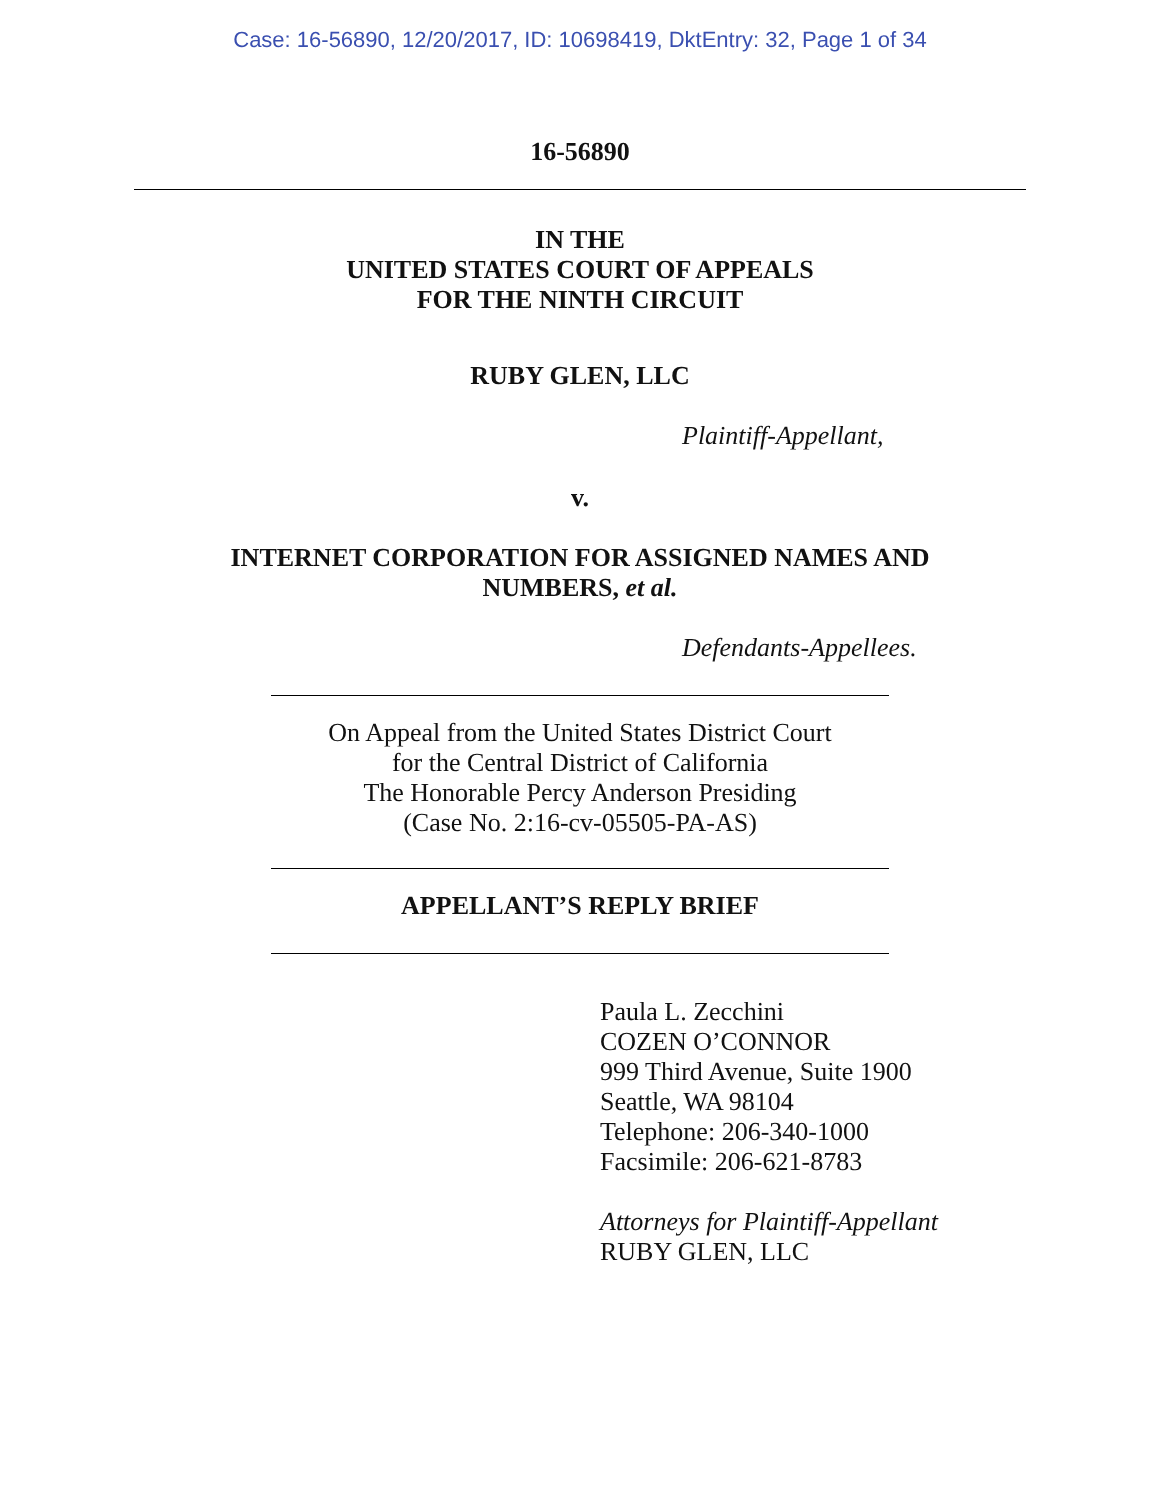Case: 16-56890, 12/20/2017, ID: 10698419, DktEntry: 32, Page 1 of 34
16-56890
IN THE
UNITED STATES COURT OF APPEALS
FOR THE NINTH CIRCUIT
RUBY GLEN, LLC
Plaintiff-Appellant,
v.
INTERNET CORPORATION FOR ASSIGNED NAMES AND
NUMBERS, et al.
Defendants-Appellees.
On Appeal from the United States District Court
for the Central District of California
The Honorable Percy Anderson Presiding
(Case No. 2:16-cv-05505-PA-AS)
APPELLANT’S REPLY BRIEF
Paula L. Zecchini
COZEN O’CONNOR
999 Third Avenue, Suite 1900
Seattle, WA 98104
Telephone: 206-340-1000
Facsimile: 206-621-8783
Attorneys for Plaintiff-Appellant
RUBY GLEN, LLC